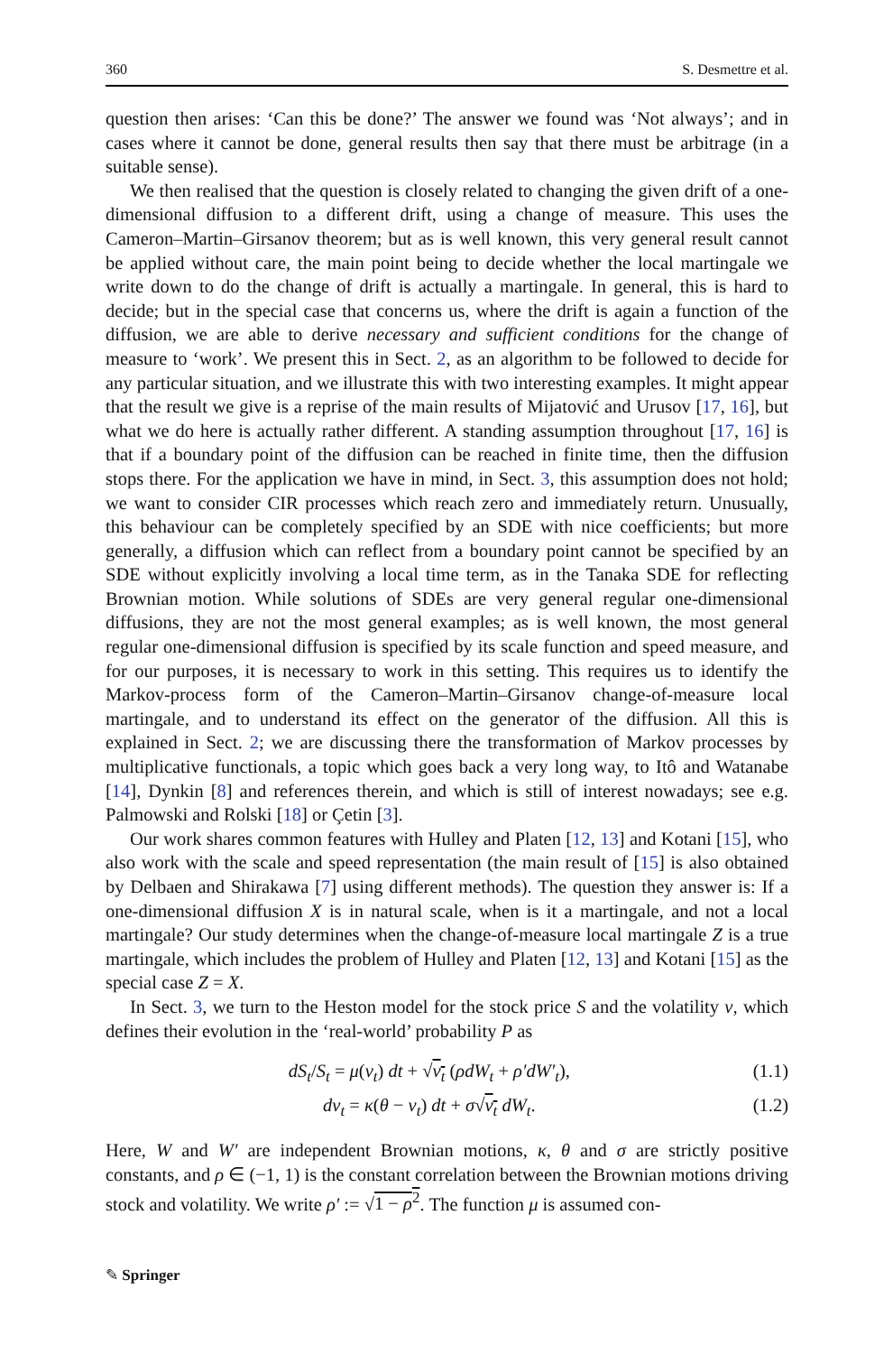360 S. Desmettre et al.
question then arises: ‘Can this be done?’ The answer we found was ‘Not always’; and in cases where it cannot be done, general results then say that there must be arbitrage (in a suitable sense).
We then realised that the question is closely related to changing the given drift of a one-dimensional diffusion to a different drift, using a change of measure. This uses the Cameron–Martin–Girsanov theorem; but as is well known, this very general result cannot be applied without care, the main point being to decide whether the local martingale we write down to do the change of drift is actually a martingale. In general, this is hard to decide; but in the special case that concerns us, where the drift is again a function of the diffusion, we are able to derive necessary and sufficient conditions for the change of measure to ‘work’. We present this in Sect. 2, as an algorithm to be followed to decide for any particular situation, and we illustrate this with two interesting examples. It might appear that the result we give is a reprise of the main results of Mijatović and Urusov [17, 16], but what we do here is actually rather different. A standing assumption throughout [17, 16] is that if a boundary point of the diffusion can be reached in finite time, then the diffusion stops there. For the application we have in mind, in Sect. 3, this assumption does not hold; we want to consider CIR processes which reach zero and immediately return. Unusually, this behaviour can be completely specified by an SDE with nice coefficients; but more generally, a diffusion which can reflect from a boundary point cannot be specified by an SDE without explicitly involving a local time term, as in the Tanaka SDE for reflecting Brownian motion. While solutions of SDEs are very general regular one-dimensional diffusions, they are not the most general examples; as is well known, the most general regular one-dimensional diffusion is specified by its scale function and speed measure, and for our purposes, it is necessary to work in this setting. This requires us to identify the Markov-process form of the Cameron–Martin–Girsanov change-of-measure local martingale, and to understand its effect on the generator of the diffusion. All this is explained in Sect. 2; we are discussing there the transformation of Markov processes by multiplicative functionals, a topic which goes back a very long way, to Itô and Watanabe [14], Dynkin [8] and references therein, and which is still of interest nowadays; see e.g. Palmowski and Rolski [18] or Çetin [3].
Our work shares common features with Hulley and Platen [12, 13] and Kotani [15], who also work with the scale and speed representation (the main result of [15] is also obtained by Delbaen and Shirakawa [7] using different methods). The question they answer is: If a one-dimensional diffusion X is in natural scale, when is it a martingale, and not a local martingale? Our study determines when the change-of-measure local martingale Z is a true martingale, which includes the problem of Hulley and Platen [12, 13] and Kotani [15] as the special case Z = X.
In Sect. 3, we turn to the Heston model for the stock price S and the volatility v, which defines their evolution in the ‘real-world’ probability P as
dS<sub>t</sub>/S<sub>t</sub> = μ(v<sub>t</sub>) dt + √v<sub>t</sub> (ρdW<sub>t</sub> + ρ′dW′<sub>t</sub>), (1.1)
dv<sub>t</sub> = κ(θ − v<sub>t</sub>) dt + σ√v<sub>t</sub> dW<sub>t</sub>. (1.2)
Here, W and W′ are independent Brownian motions, κ, θ and σ are strictly positive constants, and ρ ∈ (−1, 1) is the constant correlation between the Brownian motions driving stock and volatility. We write ρ′ := √1 − ρ<sup>2</sup>. The function μ is assumed con-
✎ Springer